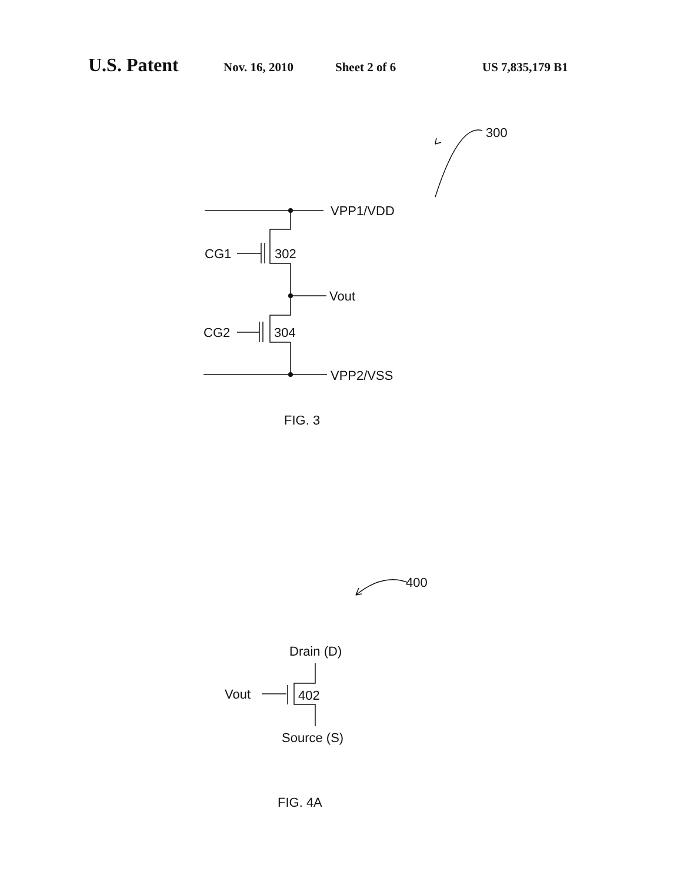U.S. Patent Nov. 16, 2010 Sheet 2 of 6 US 7,835,179 B1
300
VPP1/VDD
CG1
302
Vout
CG2
304
VPP2/VSS
FIG. 3
400
Drain (D)
Vout
402
Source (S)
FIG. 4A